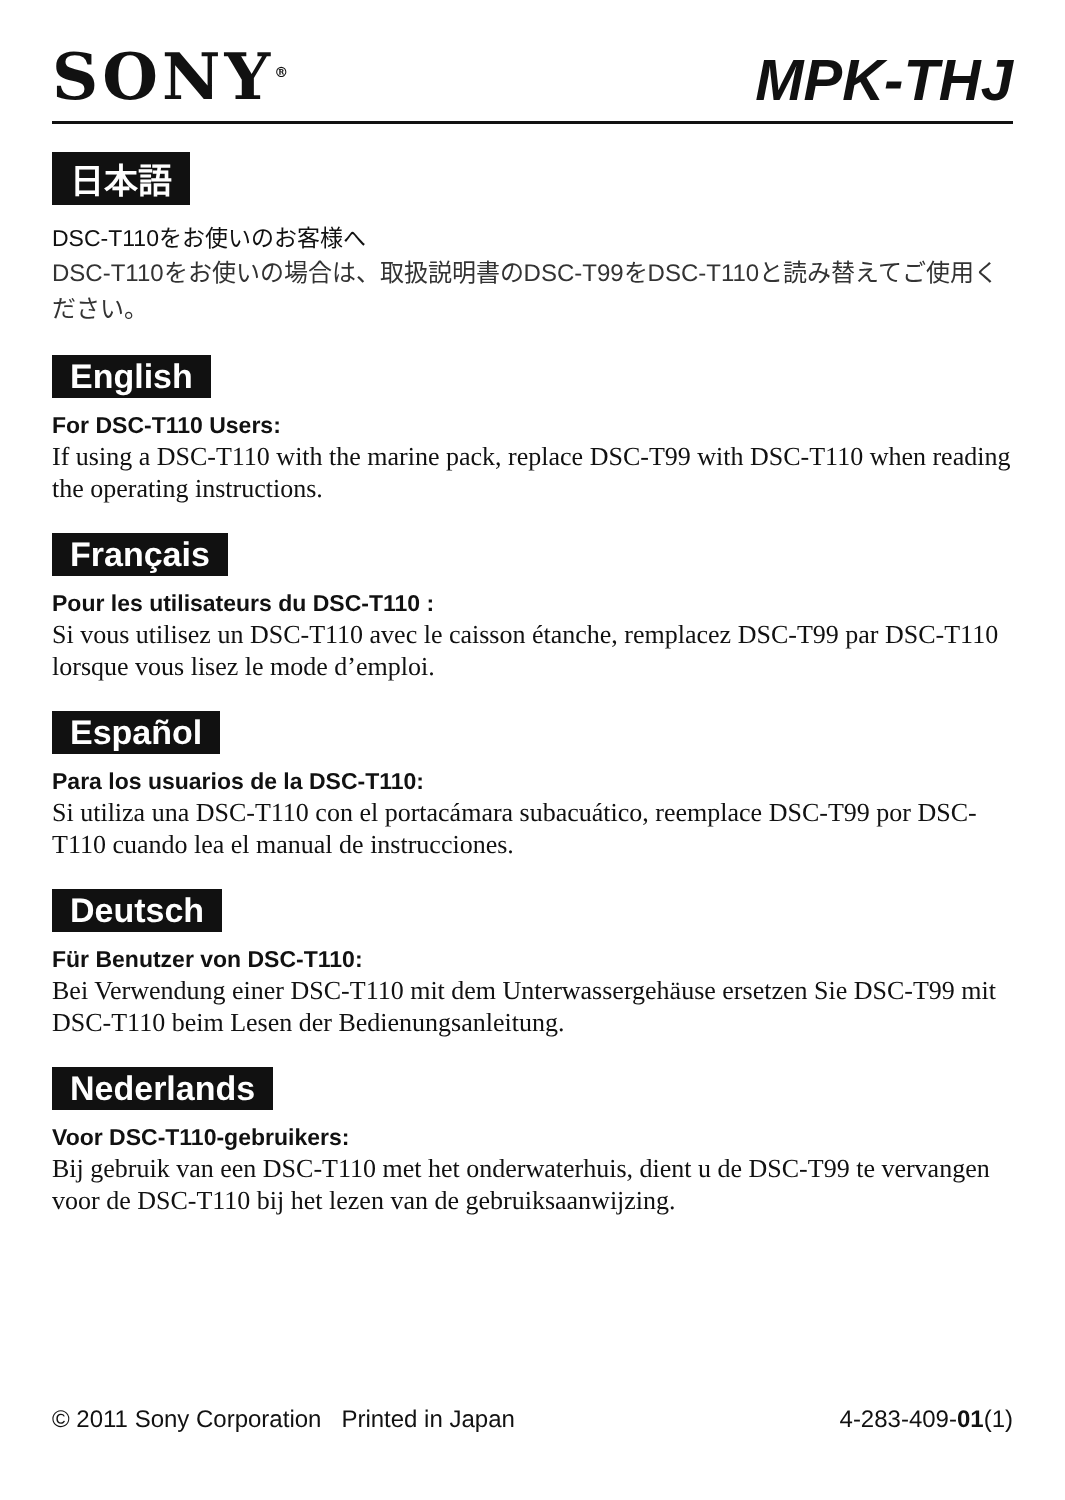SONY<sup>®</sup>
MPK-THJ
日本語
DSC-T110をお使いのお客様へ
DSC-T110をお使いの場合は、取扱説明書のDSC-T99をDSC-T110と読み替えてご使用ください。
English
For DSC-T110 Users:
If using a DSC-T110 with the marine pack, replace DSC-T99 with DSC-T110 when reading the operating instructions.
Français
Pour les utilisateurs du DSC-T110 :
Si vous utilisez un DSC-T110 avec le caisson étanche, remplacez DSC-T99 par DSC-T110 lorsque vous lisez le mode d’emploi.
Español
Para los usuarios de la DSC-T110:
Si utiliza una DSC-T110 con el portacámara subacuático, reemplace DSC-T99 por DSC-T110 cuando lea el manual de instrucciones.
Deutsch
Für Benutzer von DSC-T110:
Bei Verwendung einer DSC-T110 mit dem Unterwassergehäuse ersetzen Sie DSC-T99 mit DSC-T110 beim Lesen der Bedienungsanleitung.
Nederlands
Voor DSC-T110-gebruikers:
Bij gebruik van een DSC-T110 met het onderwaterhuis, dient u de DSC-T99 te vervangen voor de DSC-T110 bij het lezen van de gebruiksaanwijzing.
© 2011 Sony Corporation Printed in Japan 4-283-409-01(1)